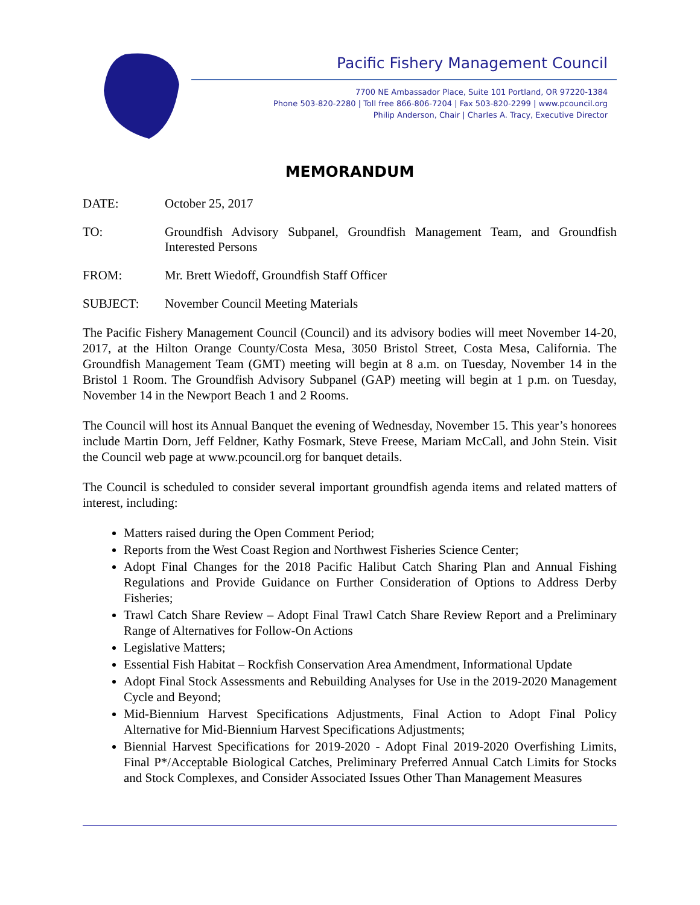Pacific Fishery Management Council
7700 NE Ambassador Place, Suite 101 Portland, OR 97220-1384
Phone 503-820-2280 | Toll free 866-806-7204 | Fax 503-820-2299 | www.pcouncil.org
Philip Anderson, Chair | Charles A. Tracy, Executive Director
MEMORANDUM
DATE: October 25, 2017
TO: Groundfish Advisory Subpanel, Groundfish Management Team, and Groundfish Interested Persons
FROM: Mr. Brett Wiedoff, Groundfish Staff Officer
SUBJECT: November Council Meeting Materials
The Pacific Fishery Management Council (Council) and its advisory bodies will meet November 14-20, 2017, at the Hilton Orange County/Costa Mesa, 3050 Bristol Street, Costa Mesa, California. The Groundfish Management Team (GMT) meeting will begin at 8 a.m. on Tuesday, November 14 in the Bristol 1 Room. The Groundfish Advisory Subpanel (GAP) meeting will begin at 1 p.m. on Tuesday, November 14 in the Newport Beach 1 and 2 Rooms.
The Council will host its Annual Banquet the evening of Wednesday, November 15. This year’s honorees include Martin Dorn, Jeff Feldner, Kathy Fosmark, Steve Freese, Mariam McCall, and John Stein. Visit the Council web page at www.pcouncil.org for banquet details.
The Council is scheduled to consider several important groundfish agenda items and related matters of interest, including:
Matters raised during the Open Comment Period;
Reports from the West Coast Region and Northwest Fisheries Science Center;
Adopt Final Changes for the 2018 Pacific Halibut Catch Sharing Plan and Annual Fishing Regulations and Provide Guidance on Further Consideration of Options to Address Derby Fisheries;
Trawl Catch Share Review – Adopt Final Trawl Catch Share Review Report and a Preliminary Range of Alternatives for Follow-On Actions
Legislative Matters;
Essential Fish Habitat – Rockfish Conservation Area Amendment, Informational Update
Adopt Final Stock Assessments and Rebuilding Analyses for Use in the 2019-2020 Management Cycle and Beyond;
Mid-Biennium Harvest Specifications Adjustments, Final Action to Adopt Final Policy Alternative for Mid-Biennium Harvest Specifications Adjustments;
Biennial Harvest Specifications for 2019-2020 - Adopt Final 2019-2020 Overfishing Limits, Final P*/Acceptable Biological Catches, Preliminary Preferred Annual Catch Limits for Stocks and Stock Complexes, and Consider Associated Issues Other Than Management Measures